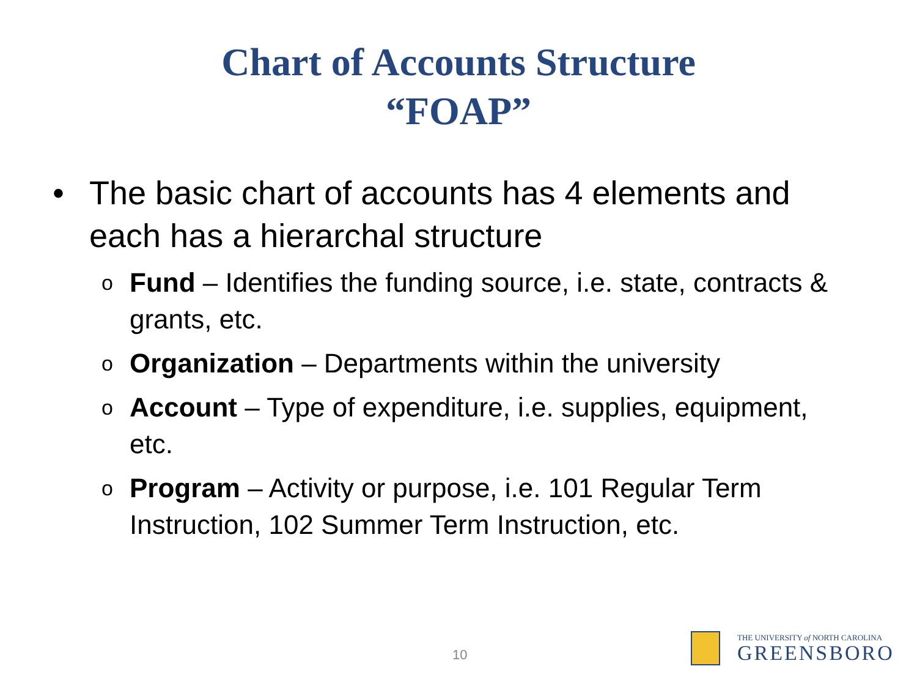Chart of Accounts Structure
“FOAP”
• The basic chart of accounts has 4 elements and each has a hierarchal structure
o Fund – Identifies the funding source, i.e. state, contracts & grants, etc.
o Organization – Departments within the university
o Account – Type of expenditure, i.e. supplies, equipment, etc.
o Program – Activity or purpose, i.e. 101 Regular Term Instruction, 102 Summer Term Instruction, etc.
10
THE UNIVERSITY of NORTH CAROLINA
GREENSBORO